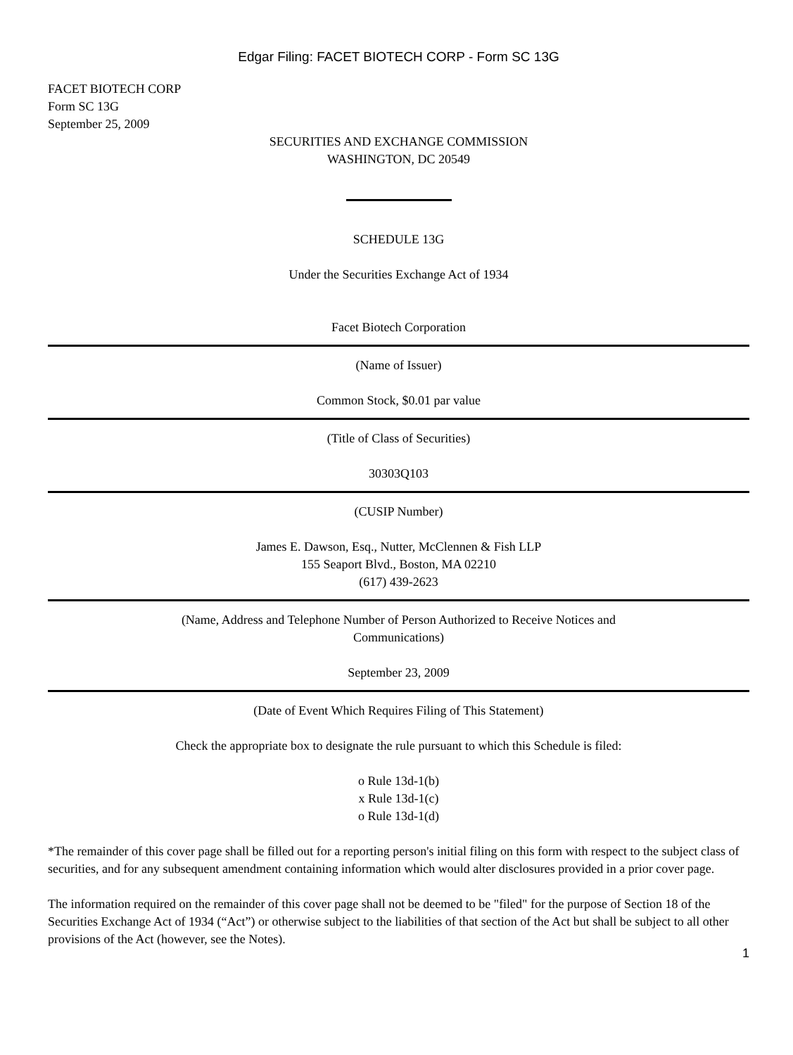Edgar Filing: FACET BIOTECH CORP - Form SC 13G
FACET BIOTECH CORP
Form SC 13G
September 25, 2009
SECURITIES AND EXCHANGE COMMISSION
WASHINGTON, DC 20549
SCHEDULE 13G
Under the Securities Exchange Act of 1934
Facet Biotech Corporation
(Name of Issuer)
Common Stock, $0.01 par value
(Title of Class of Securities)
30303Q103
(CUSIP Number)
James E. Dawson, Esq., Nutter, McClennen & Fish LLP
155 Seaport Blvd., Boston, MA 02210
(617) 439-2623
(Name, Address and Telephone Number of Person Authorized to Receive Notices and
Communications)
September 23, 2009
(Date of Event Which Requires Filing of This Statement)
Check the appropriate box to designate the rule pursuant to which this Schedule is filed:
o Rule 13d-1(b)
x Rule 13d-1(c)
o Rule 13d-1(d)
*The remainder of this cover page shall be filled out for a reporting person's initial filing on this form with respect to the subject class of securities, and for any subsequent amendment containing information which would alter disclosures provided in a prior cover page.
The information required on the remainder of this cover page shall not be deemed to be "filed" for the purpose of Section 18 of the Securities Exchange Act of 1934 (“Act”) or otherwise subject to the liabilities of that section of the Act but shall be subject to all other provisions of the Act (however, see the Notes).
1